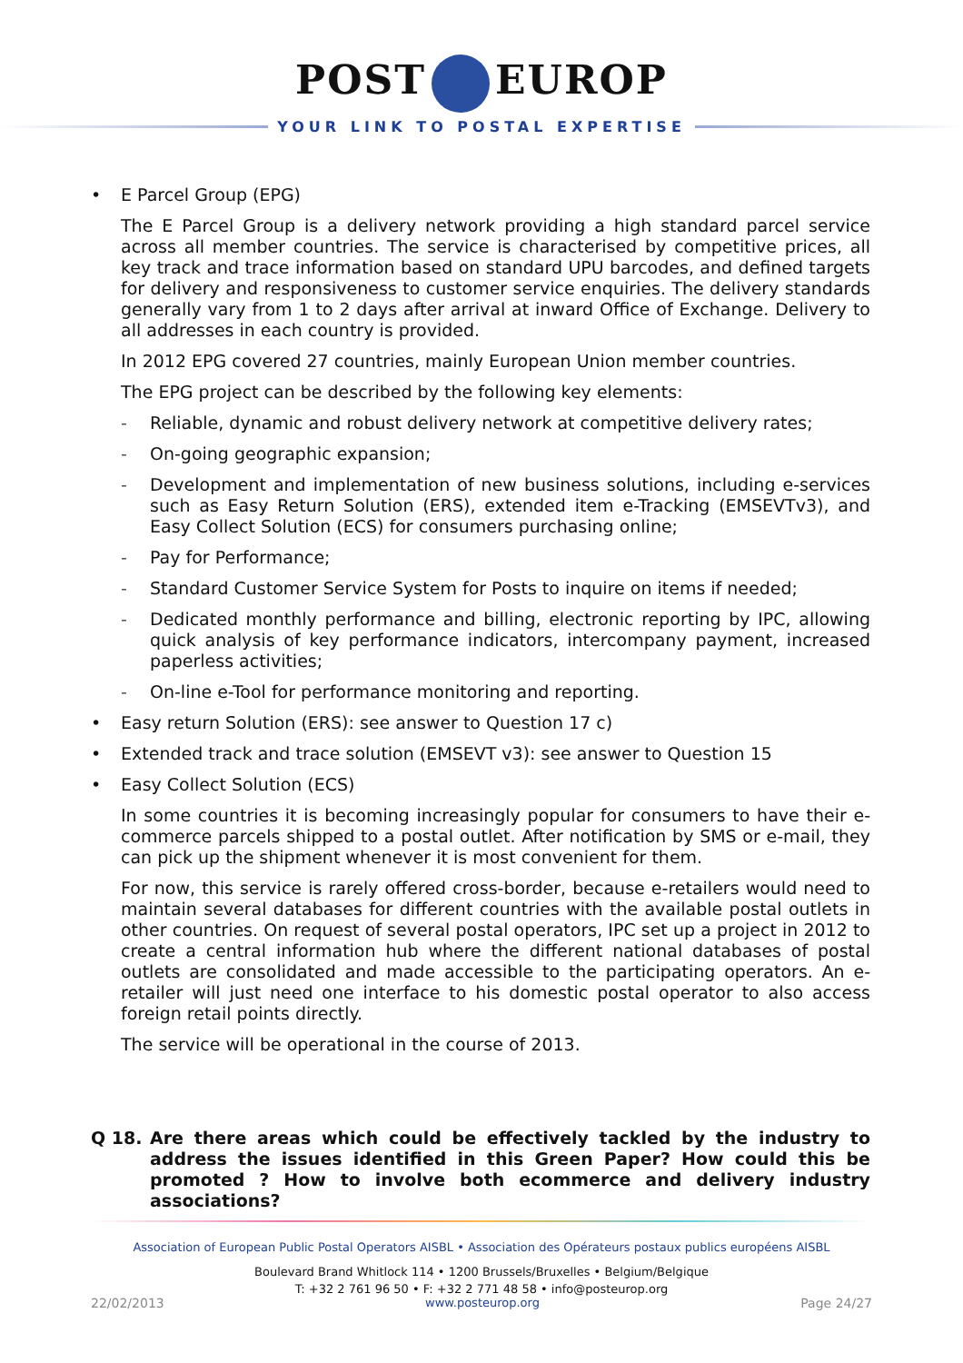POST EUROP
YOUR LINK TO POSTAL EXPERTISE
• E Parcel Group (EPG)
The E Parcel Group is a delivery network providing a high standard parcel service across all member countries. The service is characterised by competitive prices, all key track and trace information based on standard UPU barcodes, and defined targets for delivery and responsiveness to customer service enquiries. The delivery standards generally vary from 1 to 2 days after arrival at inward Office of Exchange. Delivery to all addresses in each country is provided.
In 2012 EPG covered 27 countries, mainly European Union member countries.
The EPG project can be described by the following key elements:
- Reliable, dynamic and robust delivery network at competitive delivery rates;
- On-going geographic expansion;
- Development and implementation of new business solutions, including e-services such as Easy Return Solution (ERS), extended item e-Tracking (EMSEVTv3), and Easy Collect Solution (ECS) for consumers purchasing online;
- Pay for Performance;
- Standard Customer Service System for Posts to inquire on items if needed;
- Dedicated monthly performance and billing, electronic reporting by IPC, allowing quick analysis of key performance indicators, intercompany payment, increased paperless activities;
- On-line e-Tool for performance monitoring and reporting.
• Easy return Solution (ERS): see answer to Question 17 c)
• Extended track and trace solution (EMSEVT v3): see answer to Question 15
• Easy Collect Solution (ECS)
In some countries it is becoming increasingly popular for consumers to have their e-commerce parcels shipped to a postal outlet. After notification by SMS or e-mail, they can pick up the shipment whenever it is most convenient for them.
For now, this service is rarely offered cross-border, because e-retailers would need to maintain several databases for different countries with the available postal outlets in other countries. On request of several postal operators, IPC set up a project in 2012 to create a central information hub where the different national databases of postal outlets are consolidated and made accessible to the participating operators. An e-retailer will just need one interface to his domestic postal operator to also access foreign retail points directly.
The service will be operational in the course of 2013.
Q 18. Are there areas which could be effectively tackled by the industry to address the issues identified in this Green Paper? How could this be promoted ? How to involve both ecommerce and delivery industry associations?
Association of European Public Postal Operators AISBL • Association des Opérateurs postaux publics européens AISBL
Boulevard Brand Whitlock 114 • 1200 Brussels/Bruxelles • Belgium/Belgique
T: +32 2 761 96 50 • F: +32 2 771 48 58 • info@posteurop.org
22/02/2013 www.posteurop.org Page 24/27